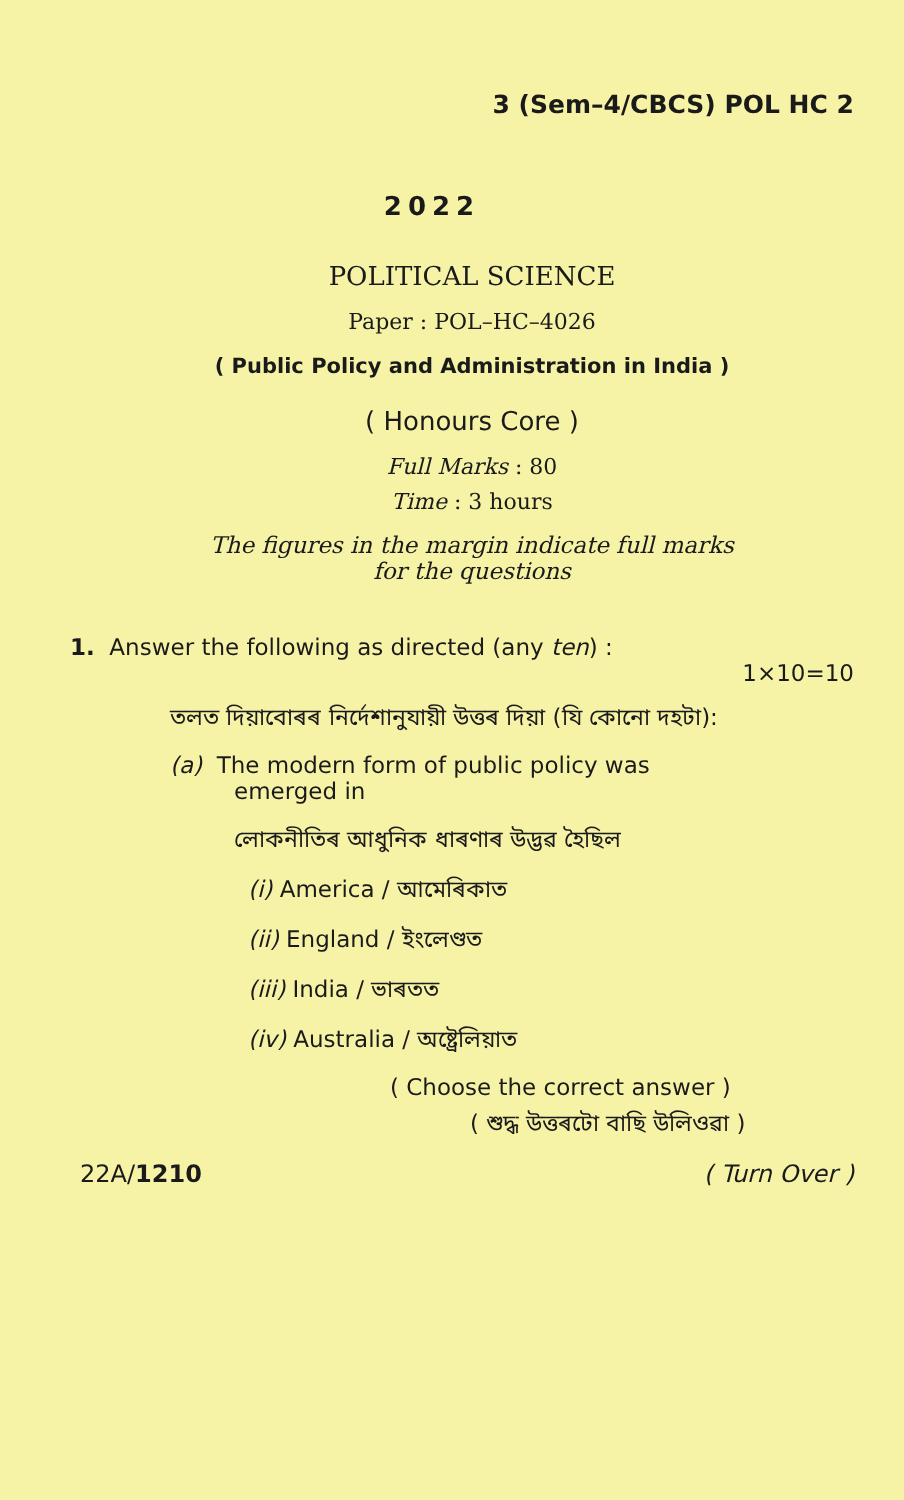3 (Sem–4/CBCS) POL HC 2
2022
POLITICAL SCIENCE
Paper : POL–HC–4026
( Public Policy and Administration in India )
( Honours Core )
Full Marks : 80
Time : 3 hours
The figures in the margin indicate full marks
for the questions
1. Answer the following as directed (any ten) :
1×10=10
তলত দিয়াবোৰৰ নিৰ্দেশানুযায়ী উত্তৰ দিয়া (যি কোনো দহটা):
(a) The modern form of public policy was
emerged in
লোকনীতিৰ আধুনিক ধাৰণাৰ উদ্ভৱ হৈছিল
(i) America / আমেৰিকাত
(ii) England / ইংলেণ্ডত
(iii) India / ভাৰতত
(iv) Australia / অষ্ট্ৰেলিয়াত
( Choose the correct answer )
( শুদ্ধ উত্তৰটো বাছি উলিওৱা )
22A/1210 ( Turn Over )